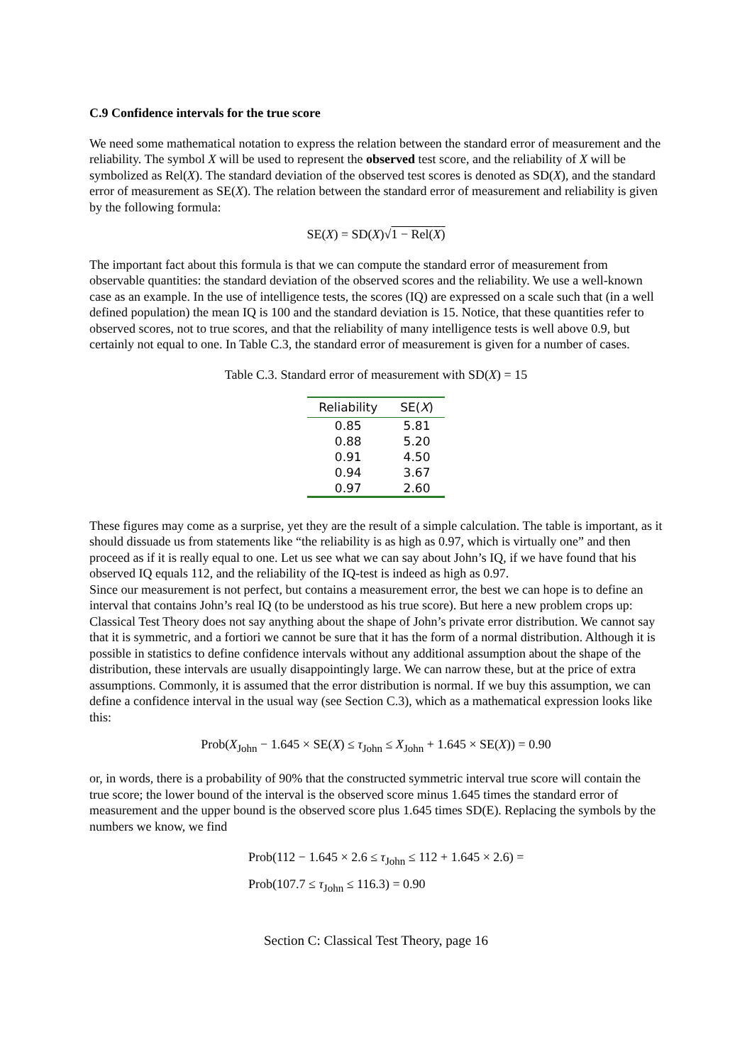C.9 Confidence intervals for the true score
We need some mathematical notation to express the relation between the standard error of measurement and the reliability. The symbol X will be used to represent the observed test score, and the reliability of X will be symbolized as Rel(X). The standard deviation of the observed test scores is denoted as SD(X), and the standard error of measurement as SE(X). The relation between the standard error of measurement and reliability is given by the following formula:
SE(X) = SD(X)√1 − Rel(X)
The important fact about this formula is that we can compute the standard error of measurement from observable quantities: the standard deviation of the observed scores and the reliability. We use a well-known case as an example. In the use of intelligence tests, the scores (IQ) are expressed on a scale such that (in a well defined population) the mean IQ is 100 and the standard deviation is 15. Notice, that these quantities refer to observed scores, not to true scores, and that the reliability of many intelligence tests is well above 0.9, but certainly not equal to one. In Table C.3, the standard error of measurement is given for a number of cases.
Table C.3. Standard error of measurement with SD(X) = 15
| Reliability | SE( X ) |
| --- | --- |
| 0.85 | 5.81 |
| 0.88 | 5.20 |
| 0.91 | 4.50 |
| 0.94 | 3.67 |
| 0.97 | 2.60 |
These figures may come as a surprise, yet they are the result of a simple calculation. The table is important, as it should dissuade us from statements like “the reliability is as high as 0.97, which is virtually one” and then proceed as if it is really equal to one. Let us see what we can say about John’s IQ, if we have found that his observed IQ equals 112, and the reliability of the IQ-test is indeed as high as 0.97.
Since our measurement is not perfect, but contains a measurement error, the best we can hope is to define an interval that contains John’s real IQ (to be understood as his true score). But here a new problem crops up: Classical Test Theory does not say anything about the shape of John’s private error distribution. We cannot say that it is symmetric, and a fortiori we cannot be sure that it has the form of a normal distribution. Although it is possible in statistics to define confidence intervals without any additional assumption about the shape of the distribution, these intervals are usually disappointingly large. We can narrow these, but at the price of extra assumptions. Commonly, it is assumed that the error distribution is normal. If we buy this assumption, we can define a confidence interval in the usual way (see Section C.3), which as a mathematical expression looks like this:
Prob(X<sub>John</sub> − 1.645 × SE(X) ≤ τ<sub>John</sub> ≤ X<sub>John</sub> + 1.645 × SE(X)) = 0.90
or, in words, there is a probability of 90% that the constructed symmetric interval true score will contain the true score; the lower bound of the interval is the observed score minus 1.645 times the standard error of measurement and the upper bound is the observed score plus 1.645 times SD(E). Replacing the symbols by the numbers we know, we find
Prob(112 − 1.645 × 2.6 ≤ τ<sub>John</sub> ≤ 112 + 1.645 × 2.6) =
Prob(107.7 ≤ τ<sub>John</sub> ≤ 116.3) = 0.90
Section C: Classical Test Theory, page 16